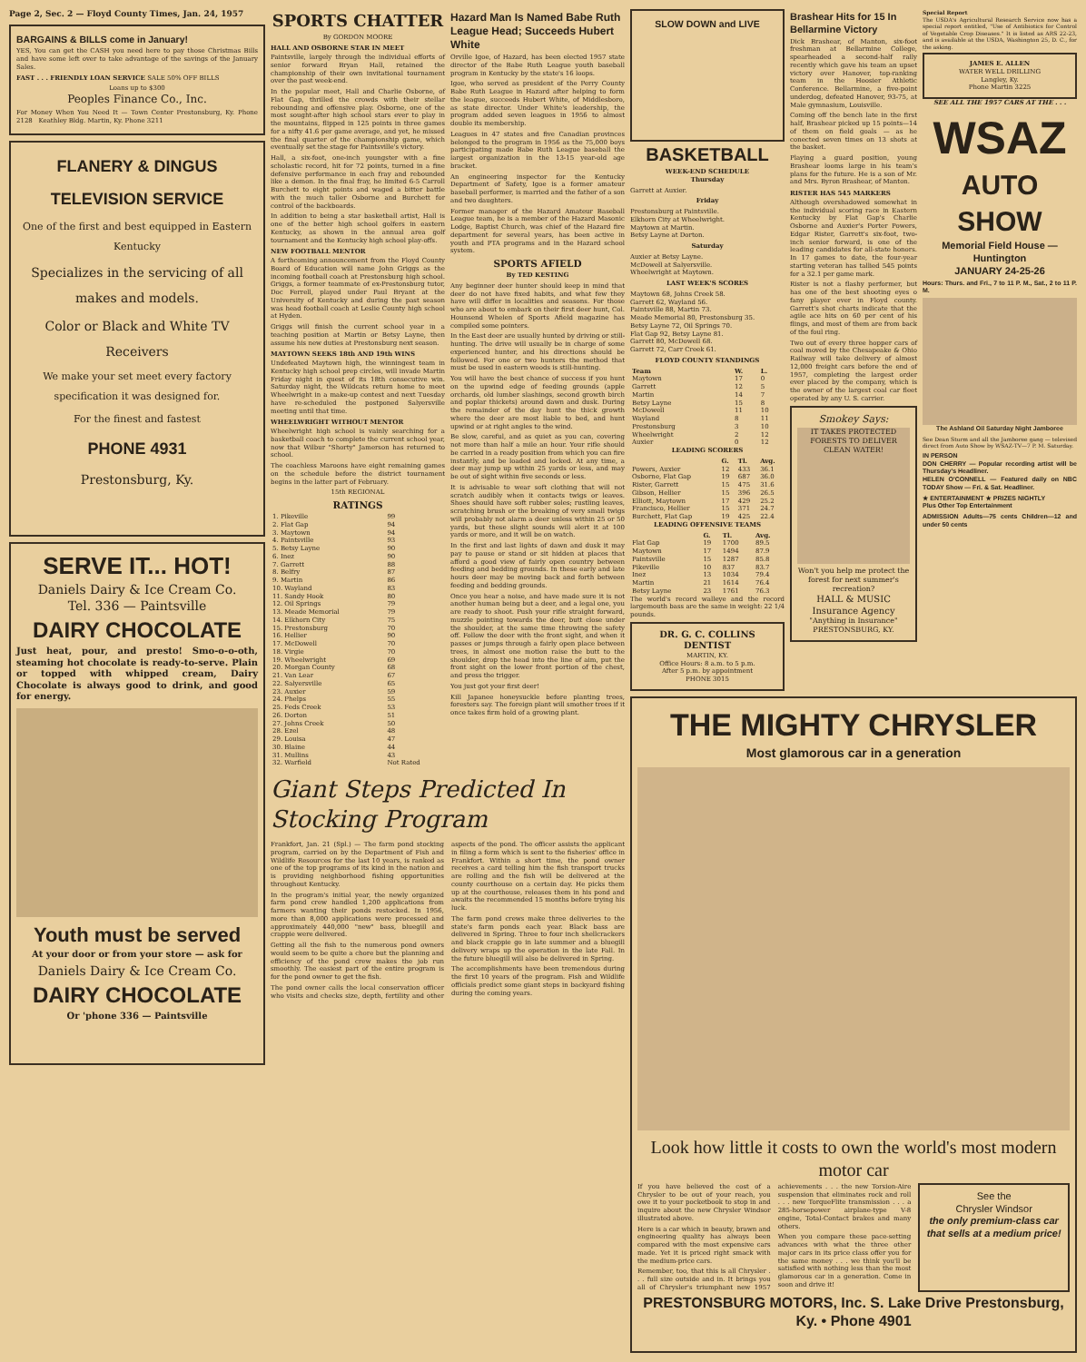Page 2, Sec. 2 — Floyd County Times, Jan. 24, 1957
BARGAINS & BILLS come in January!
YES, You can get the CASH you need here to pay those Christmas Bills and have some left over to take advantage of the savings of the January Sales.
FAST . . . FRIENDLY LOAN SERVICE SALE 50% OFF BILLS
Loans up to $300
Peoples Finance Co., Inc.
For Money When You Need It — Town Center Prestonsburg, Ky. Phone 2128 Keathley Bldg. Martin, Ky. Phone 3211
FLANERY & DINGUS
TELEVISION SERVICE
One of the first and best equipped in Eastern Kentucky
Specializes in the servicing of all makes and models.
Color or Black and White TV Receivers
We make your set meet every factory specification it was designed for.
For the finest and fastest
PHONE 4931
Prestonsburg, Ky.
SERVE IT... HOT!
Daniels Dairy & Ice Cream Co.
Tel. 336 — Paintsville
DAIRY CHOCOLATE
Just heat, pour, and presto! Smo-o-o-oth, steaming hot chocolate is ready-to-serve. Plain or topped with whipped cream, Dairy Chocolate is always good to drink, and good for energy.
Youth must be served
At your door or from your store — ask for
Daniels Dairy & Ice Cream Co.
DAIRY CHOCOLATE
Or 'phone 336 — Paintsville
SPORTS CHATTER
By GORDON MOORE
HALL AND OSBORNE STAR IN MEET
Paintsville, largely through the individual efforts of senior forward Bryan Hall, retained the championship of their own invitational tournament over the past week-end.
In the popular meet, Hall and Charlie Osborne, of Flat Gap, thrilled the crowds with their stellar rebounding and offensive play. Osborne, one of the most sought-after high school stars ever to play in the mountains, flipped in 125 points in three games for a nifty 41.6 per game average, and yet, he missed the final quarter of the championship game, which eventually set the stage for Paintsville's victory.
Hall, a six-foot, one-inch youngster with a fine scholastic record, hit for 72 points, turned in a fine defensive performance in each fray and rebounded like a demon. In the final fray, he limited 6-5 Carroll Burchett to eight points and waged a bitter battle with the much taller Osborne and Burchett for control of the backboards.
In addition to being a star basketball artist, Hall is one of the better high school golfers in eastern Kentucky, as shown in the annual area golf tournament and the Kentucky high school play-offs.
NEW FOOTBALL MENTOR
A forthcoming announcement from the Floyd County Board of Education will name John Griggs as the incoming football coach at Prestonsburg high school. Griggs, a former teammate of ex-Prestonsburg tutor, Doc Ferrell, played under Paul Bryant at the University of Kentucky and during the past season was head football coach at Leslie County high school at Hyden.
Griggs will finish the current school year in a teaching position at Martin or Betsy Layne, then assume his new duties at Prestonsburg next season.
MAYTOWN SEEKS 18th AND 19th WINS
Undefeated Maytown high, the winningest team in Kentucky high school prep circles, will invade Martin Friday night in quest of its 18th consecutive win. Saturday night, the Wildcats return home to meet Wheelwright in a make-up contest and next Tuesday have re-scheduled the postponed Salyersville meeting until that time.
WHEELWRIGHT WITHOUT MENTOR
Wheelwright high school is vainly searching for a basketball coach to complete the current school year, now that Wilbur "Shorty" Jamerson has returned to school.
The coachless Maroons have eight remaining games on the schedule before the district tournament begins in the latter part of February.
15th REGIONAL
RATINGS
| 1. Pikeville | 99 |
| 2. Flat Gap | 94 |
| 3. Maytown | 94 |
| 4. Paintsville | 93 |
| 5. Betsy Layne | 90 |
| 6. Inez | 90 |
| 7. Garrett | 88 |
| 8. Belfry | 87 |
| 9. Martin | 86 |
| 10. Wayland | 83 |
| 11. Sandy Hook | 80 |
| 12. Oil Springs | 79 |
| 13. Meade Memorial | 79 |
| 14. Elkhorn City | 75 |
| 15. Prestonsburg | 70 |
| 16. Hellier | 90 |
| 17. McDowell | 70 |
| 18. Virgie | 70 |
| 19. Wheelwright | 69 |
| 20. Morgan County | 68 |
| 21. Van Lear | 67 |
| 22. Salyersville | 65 |
| 23. Auxier | 59 |
| 24. Phelps | 55 |
| 25. Feds Creek | 53 |
| 26. Dorton | 51 |
| 27. Johns Creek | 50 |
| 28. Ezel | 48 |
| 29. Louisa | 47 |
| 30. Blaine | 44 |
| 31. Mullins | 43 |
| 32. Warfield | Not Rated |
Hazard Man Is Named Babe Ruth League Head; Succeeds Hubert White
Orville Igoe, of Hazard, has been elected 1957 state director of the Babe Ruth League youth baseball program in Kentucky by the state's 16 loops.
Igoe, who served as president of the Perry County Babe Ruth League in Hazard after helping to form the league, succeeds Hubert White, of Middlesboro, as state director. Under White's leadership, the program added seven leagues in 1956 to almost double its membership.
Leagues in 47 states and five Canadian provinces belonged to the program in 1956 as the 75,000 boys participating made Babe Ruth League baseball the largest organization in the 13-15 year-old age bracket.
An engineering inspector for the Kentucky Department of Safety, Igoe is a former amateur baseball performer, is married and the father of a son and two daughters.
Former manager of the Hazard Amateur Baseball League team, he is a member of the Hazard Masonic Lodge, Baptist Church, was chief of the Hazard fire department for several years, has been active in youth and PTA programs and in the Hazard school system.
SPORTS AFIELD
By TED KESTING
Any beginner deer hunter should keep in mind that deer do not have fixed habits, and what few they have will differ in localities and seasons. For those who are about to embark on their first deer hunt, Col. Hounsend Whelen of Sports Afield magazine has compiled some pointers.
In the East deer are usually hunted by driving or still-hunting. The drive will usually be in charge of some experienced hunter, and his directions should be followed. For one or two hunters the method that must be used in eastern woods is still-hunting.
You will have the best chance of success if you hunt on the upwind edge of feeding grounds (apple orchards, old lumber slashings, second growth birch and poplar thickets) around dawn and dusk. During the remainder of the day hunt the thick growth where the deer are most liable to bed, and hunt upwind or at right angles to the wind.
Be slow, careful, and as quiet as you can, covering not more than half a mile an hour. Your rifle should be carried in a ready position from which you can fire instantly, and be loaded and locked. At any time, a deer may jump up within 25 yards or less, and may be out of sight within five seconds or less.
It is advisable to wear soft clothing that will not scratch audibly when it contacts twigs or leaves. Shoes should have soft rubber soles; rustling leaves, scratching brush or the breaking of very small twigs will probably not alarm a deer unless within 25 or 50 yards, but these slight sounds will alert it at 100 yards or more, and it will be on watch.
In the first and last lights of dawn and dusk it may pay to pause or stand or sit hidden at places that afford a good view of fairly open country between feeding and bedding grounds. In these early and late hours deer may be moving back and forth between feeding and bedding grounds.
Once you hear a noise, and have made sure it is not another human being but a deer, and a legal one, you are ready to shoot. Push your rifle straight forward, muzzle pointing towards the deer, butt close under the shoulder, at the same time throwing the safety off. Follow the deer with the front sight, and when it passes or jumps through a fairly open place between trees, in almost one motion raise the butt to the shoulder, drop the head into the line of aim, put the front sight on the lower front portion of the chest, and press the trigger.
You just got your first deer!
Kill Japanee honeysuckle before planting trees, foresters say. The foreign plant will smother trees if it once takes firm hold of a growing plant.
Giant Steps Predicted In Stocking Program
Frankfort, Jan. 21 (Spl.) — The farm pond stocking program, carried on by the Department of Fish and Wildlife Resources for the last 10 years, is ranked as one of the top programs of its kind in the nation and is providing neighborhood fishing opportunities throughout Kentucky.
In the program's initial year, the newly organized farm pond crew handled 1,200 applications from farmers wanting their ponds restocked. In 1956, more than 8,000 applications were processed and approximately 440,000 "new" bass, bluegill and crappie were delivered.
Getting all the fish to the numerous pond owners would seem to be quite a chore but the planning and efficiency of the pond crew makes the job run smoothly. The easiest part of the entire program is for the pond owner to get the fish.
The pond owner calls the local conservation officer who visits and checks size, depth, fertility and other aspects of the pond. The officer assists the applicant in filing a form which is sent to the fisheries' office in Frankfort. Within a short time, the pond owner receives a card telling him the fish transport trucks are rolling and the fish will be delivered at the county courthouse on a certain day. He picks them up at the courthouse, releases them in his pond and awaits the recommended 15 months before trying his luck.
The farm pond crews make three deliveries to the state's farm ponds each year. Black bass are delivered in Spring. Three to four inch shellcrackers and black crappie go in late summer and a bluegill delivery wraps up the operation in the late Fall. In the future bluegill will also be delivered in Spring.
The accomplishments have been tremendous during the first 10 years of the program. Fish and Wildlife officials predict some giant steps in backyard fishing during the coming years.
SLOW DOWN and LIVE
BASKETBALL
WEEK-END SCHEDULE
Thursday
Garrett at Auxier.
Friday
Prestonsburg at Paintsville.
Elkhorn City at Wheelwright.
Maytown at Martin.
Betsy Layne at Dorton.
Saturday
Auxier at Betsy Layne.
McDowell at Salyersville.
Wheelwright at Maytown.
LAST WEEK'S SCORES
Maytown 68, Johns Creek 58.
Garrett 62, Wayland 56.
Paintsville 88, Martin 73.
Meade Memorial 80, Prestonsburg 35.
Betsy Layne 72, Oil Springs 70.
Flat Gap 92, Betsy Layne 81.
Garrett 80, McDowell 68.
Garrett 72, Carr Creek 61.
FLOYD COUNTY STANDINGS
| Team | W. | L. |
| --- | --- | --- |
| Maytown | 17 | 0 |
| Garrett | 12 | 5 |
| Martin | 14 | 7 |
| Betsy Layne | 15 | 8 |
| McDowell | 11 | 10 |
| Wayland | 8 | 11 |
| Prestonsburg | 3 | 10 |
| Wheelwright | 2 | 12 |
| Auxier | 0 | 12 |
LEADING SCORERS
| | G. | Tl. | Avg. |
| --- | --- | --- | --- |
| Powers, Auxier | 12 | 433 | 36.1 |
| Osborne, Flat Gap | 19 | 687 | 36.0 |
| Rister, Garrett | 15 | 475 | 31.6 |
| Gibson, Hellier | 15 | 396 | 26.5 |
| Elliott, Maytown | 17 | 429 | 25.2 |
| Francisco, Hellier | 15 | 371 | 24.7 |
| Burchett, Flat Gap | 19 | 425 | 22.4 |
LEADING OFFENSIVE TEAMS
| | G. | Tl. | Avg. |
| --- | --- | --- | --- |
| Flat Gap | 19 | 1700 | 89.5 |
| Maytown | 17 | 1494 | 87.9 |
| Paintsville | 15 | 1287 | 85.8 |
| Pikeville | 10 | 837 | 83.7 |
| Inez | 13 | 1034 | 79.4 |
| Martin | 21 | 1614 | 76.4 |
| Betsy Layne | 23 | 1761 | 76.3 |
The world's record walleye and the record largemouth bass are the same in weight: 22 1/4 pounds.
DR. G. C. COLLINS
DENTIST
MARTIN, KY.
Office Hours: 8 a.m. to 5 p.m.
After 5 p.m. by appointment
PHONE 3015
Brashear Hits for 15 In Bellarmine Victory
Dick Brashear, of Manton, six-foot freshman at Bellarmine College, spearheaded a second-half rally recently which gave his team an upset victory over Hanover, top-ranking team in the Hoosier Athletic Conference. Bellarmine, a five-point underdog, defeated Hanover, 93-75, at Male gymnasium, Louisville.
Coming off the bench late in the first half, Brashear picked up 15 points—14 of them on field goals — as he conected seven times on 13 shots at the basket.
Playing a guard position, young Brashear looms large in his team's plans for the future. He is a son of Mr. and Mrs. Byron Brashear, of Manton.
RISTER HAS 545 MARKERS
Although overshadowed somewhat in the individual scoring race in Eastern Kentucky by Flat Gap's Charlie Osborne and Auxier's Porter Powers, Edgar Rister, Garrett's six-foot, two-inch senior forward, is one of the leading candidates for all-state honors. In 17 games to date, the four-year starting veteran has tallied 545 points for a 32.1 per game mark.
Rister is not a flashy performer, but has one of the best shooting eyes o fany player ever in Floyd county. Garrett's shot charts indicate that the agile ace hits on 60 per cent of his flings, and most of them are from back of the foul ring.
Two out of every three hopper cars of coal moved by the Chesapeake & Ohio Railway will take delivery of almost 12,000 freight cars before the end of 1957, completing the largest order ever placed by the company, which is the owner of the largest coal car fleet operated by any U. S. carrier.
Smokey Says:
IT TAKES PROTECTED FORESTS TO DELIVER CLEAN WATER!
Won't you help me protect the forest for next summer's recreation?
HALL & MUSIC
Insurance Agency
"Anything in Insurance"
PRESTONSBURG, KY.
Special Report
The USDA's Agricultural Research Service now has a special report entitled, "Use of Antibiotics for Control of Vegetable Crop Diseases." It is listed as ARS 22-23, and is available at the USDA, Washington 25, D. C., for the asking.
JAMES E. ALLEN
WATER WELL DRILLING
Langley, Ky.
Phone Martin 3225
SEE ALL THE 1957 CARS AT THE . . .
WSAZ
AUTO
SHOW
Memorial Field House — Huntington
JANUARY 24-25-26
Hours: Thurs. and Fri., 7 to 11 P. M., Sat., 2 to 11 P. M.
The Ashland Oil Saturday Night Jamboree
See Dean Sturm and all the Jamboree gang — televised direct from Auto Show by WSAZ-TV—7 P. M. Saturday.
IN PERSON
DON CHERRY — Popular recording artist will be Thursday's Headliner.
HELEN O'CONNELL — Featured daily on NBC TODAY Show — Fri. & Sat. Headliner.
★ ENTERTAINMENT ★ PRIZES NIGHTLY
Plus Other Top Entertainment
ADMISSION Adults—75 cents Children—12 and under 50 cents
THE MIGHTY CHRYSLER
Most glamorous car in a generation
Look how little it costs to own the world's most modern motor car
If you have believed the cost of a Chrysler to be out of your reach, you owe it to your pocketbook to stop in and inquire about the new Chrysler Windsor illustrated above.
Here is a car which in beauty, brawn and engineering quality has always been compared with the most expensive cars made. Yet it is priced right smack with the medium-price cars.
Remember, too, that this is all Chrysler . . . full size outside and in. It brings you all of Chrysler's triumphant new 1957 achievements . . . the new Torsion-Aire suspension that eliminates rock and roll . . . new TorqueFlite transmission . . . a 285-horsepower airplane-type V-8 engine, Total-Contact brakes and many others.
When you compare these pace-setting advances with what the three other major cars in its price class offer you for the same money . . . we think you'll be satisfied with nothing less than the most glamorous car in a generation. Come in soon and drive it!
See the
Chrysler Windsor
the only premium-class car that sells at a medium price!
PRESTONSBURG MOTORS, Inc. S. Lake Drive Prestonsburg, Ky. • Phone 4901